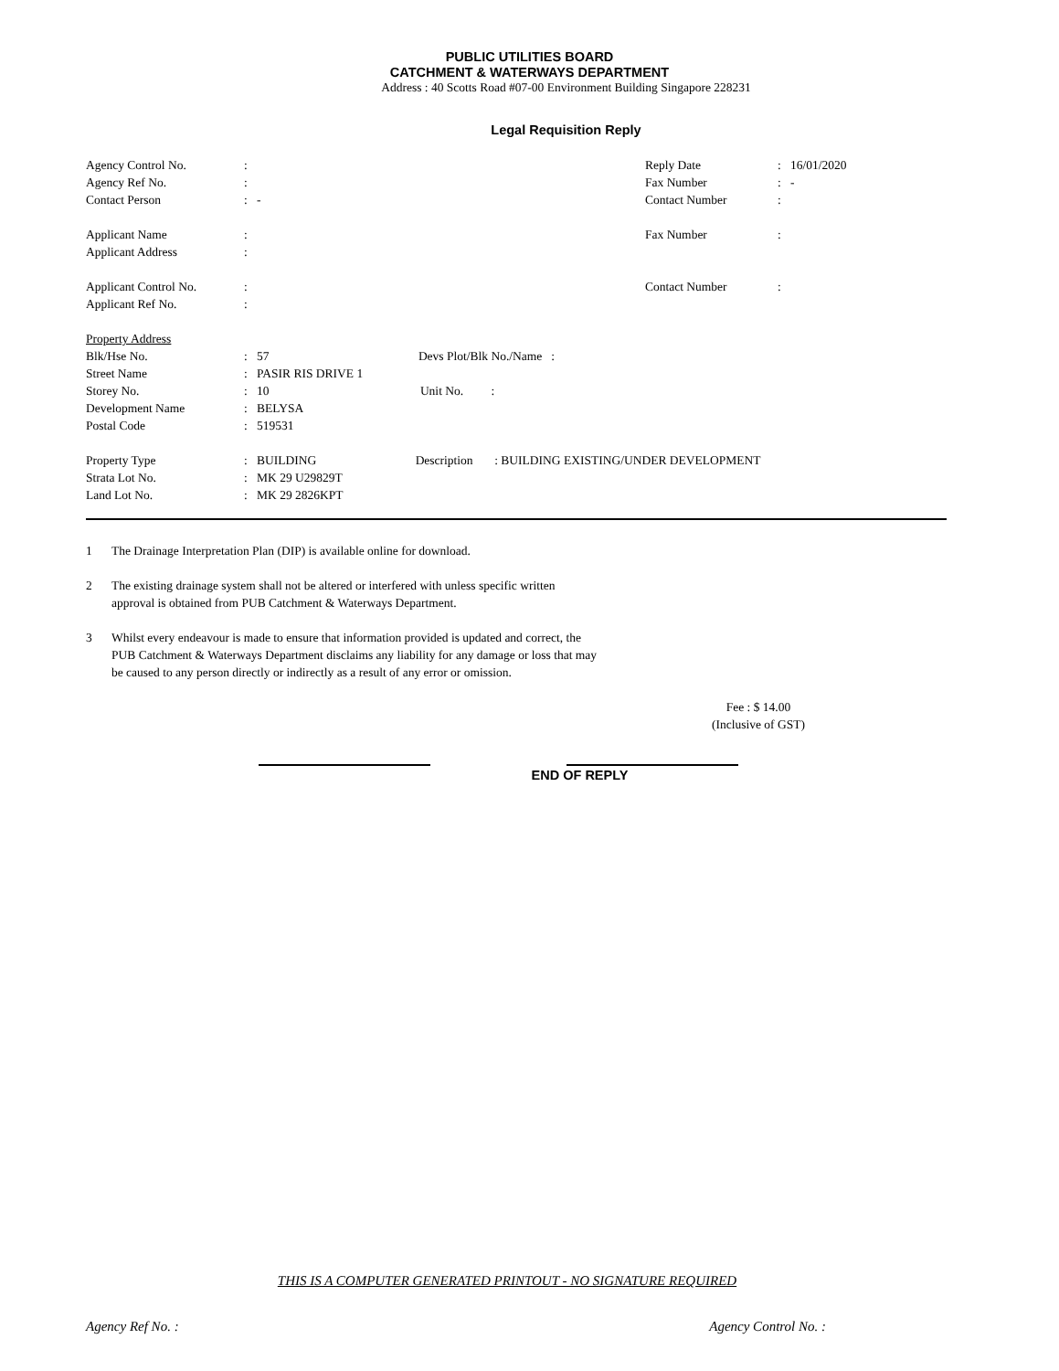PUBLIC UTILITIES BOARD
CATCHMENT & WATERWAYS DEPARTMENT
Address : 40 Scotts Road #07-00 Environment Building Singapore 228231
Legal Requisition Reply
| Agency Control No. | : | | Reply Date | : | 16/01/2020 |
| Agency Ref No. | : | | Fax Number | : | - |
| Contact Person | : | - | Contact Number | : | |
| Applicant Name | : | | Fax Number | : | |
| Applicant Address | : | | | | |
| Applicant Control No. | : | | Contact Number | : | |
| Applicant Ref No. | : | | | | |
| Property Address | | | | | |
| Blk/Hse No. | : | 57 Devs Plot/Blk No./Name : | | | |
| Street Name | : | PASIR RIS DRIVE 1 | | | |
| Storey No. | : | 10 Unit No. : | | | |
| Development Name | : | BELYSA | | | |
| Postal Code | : | 519531 | | | |
| Property Type | : | BUILDING Description : BUILDING EXISTING/UNDER DEVELOPMENT | | | |
| Strata Lot No. | : | MK 29 U29829T | | | |
| Land Lot No. | : | MK 29 2826KPT | | | |
1 The Drainage Interpretation Plan (DIP) is available online for download.
2 The existing drainage system shall not be altered or interfered with unless specific written approval is obtained from PUB Catchment & Waterways Department.
3 Whilst every endeavour is made to ensure that information provided is updated and correct, the PUB Catchment & Waterways Department disclaims any liability for any damage or loss that may be caused to any person directly or indirectly as a result of any error or omission.
Fee : $ 14.00
(Inclusive of GST)
END OF REPLY
THIS IS A COMPUTER GENERATED PRINTOUT - NO SIGNATURE REQUIRED
Agency Ref No. : Agency Control No. :